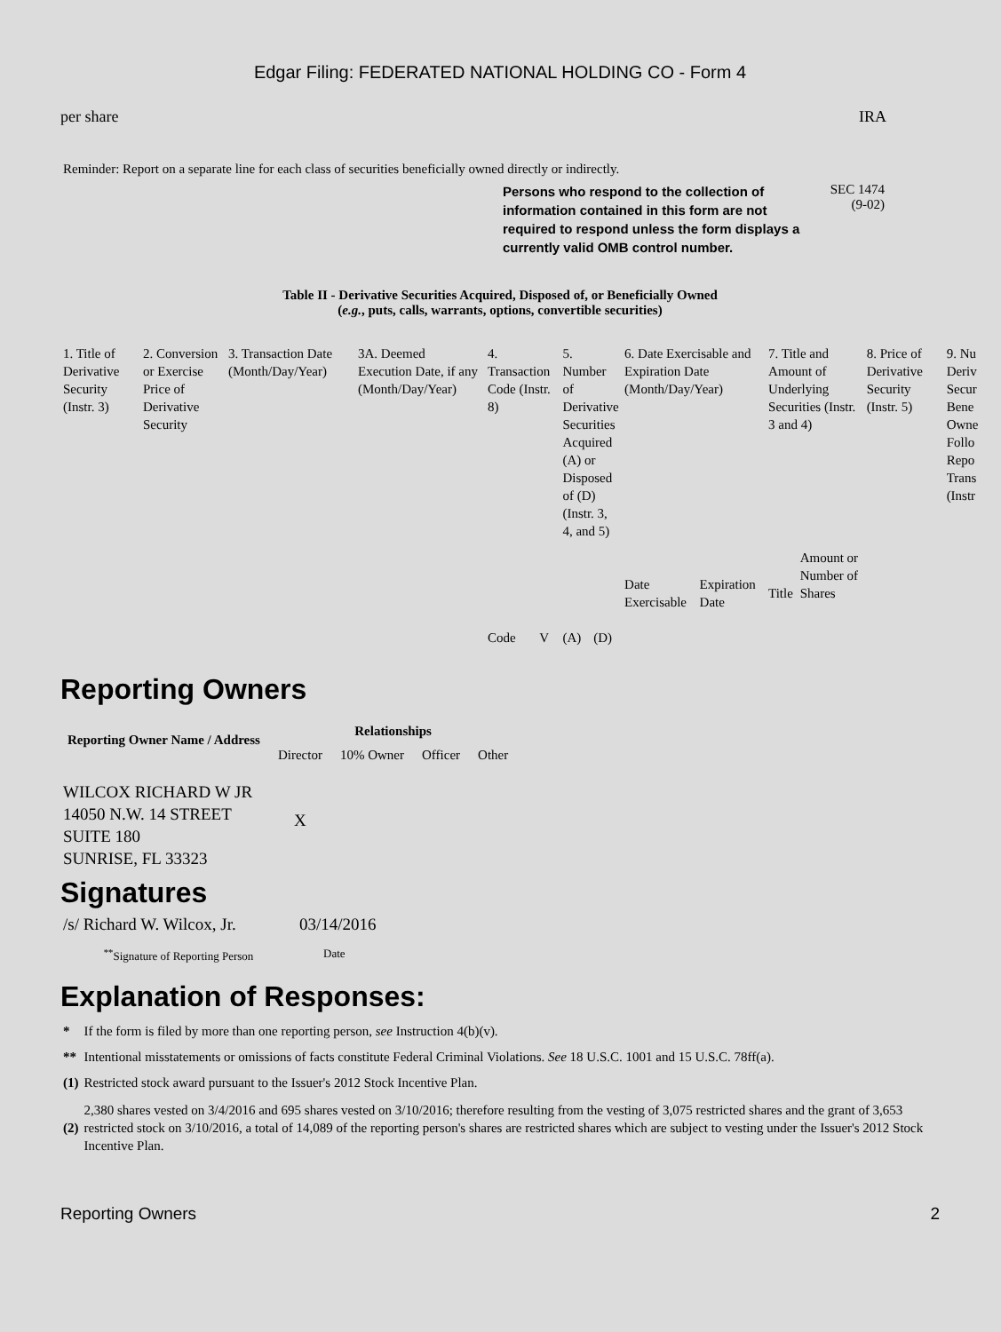Edgar Filing: FEDERATED NATIONAL HOLDING CO - Form 4
per share IRA
Reminder: Report on a separate line for each class of securities beneficially owned directly or indirectly.
Persons who respond to the collection of information contained in this form are not required to respond unless the form displays a currently valid OMB control number.
SEC 1474
(9-02)
Table II - Derivative Securities Acquired, Disposed of, or Beneficially Owned
(e.g., puts, calls, warrants, options, convertible securities)
| 1. Title of Derivative Security (Instr. 3) | 2. Conversion or Exercise Price of Derivative Security | 3. Transaction Date (Month/Day/Year) | 3A. Deemed Execution Date, if any (Month/Day/Year) | 4. Transaction Code (Instr. 8) | | 5. Number of Derivative Securities Acquired (A) or Disposed of (D) (Instr. 3, 4, and 5) | | 6. Date Exercisable and Expiration Date (Month/Day/Year) | | 7. Title and Amount of Underlying Securities (Instr. 3 and 4) | | 8. Price of Derivative Security (Instr. 5) | 9. Nu Deriv Secur Bene Owne Follo Repo Trans (Instr |
| | | | | Code | V | (A) | (D) | Date Exercisable | Expiration Date | Title | Amount or Number of Shares | | |
Reporting Owners
| Reporting Owner Name / Address | Relationships | | | |
| --- | --- | --- | --- | --- |
| | Director | 10% Owner | Officer | Other |
| WILCOX RICHARD W JR 14050 N.W. 14 STREET SUITE 180 SUNRISE, FL 33323 | X | | | |
Signatures
| /s/ Richard W. Wilcox, Jr. | 03/14/2016 |
| <sup>**</sup> Signature of Reporting Person | Date |
Explanation of Responses:
| * | If the form is filed by more than one reporting person, see Instruction 4(b)(v). |
| ** | Intentional misstatements or omissions of facts constitute Federal Criminal Violations. See 18 U.S.C. 1001 and 15 U.S.C. 78ff(a). |
| (1) | Restricted stock award pursuant to the Issuer's 2012 Stock Incentive Plan. |
| (2) | 2,380 shares vested on 3/4/2016 and 695 shares vested on 3/10/2016; therefore resulting from the vesting of 3,075 restricted shares and the grant of 3,653 restricted stock on 3/10/2016, a total of 14,089 of the reporting person's shares are restricted shares which are subject to vesting under the Issuer's 2012 Stock Incentive Plan. |
Reporting Owners 2